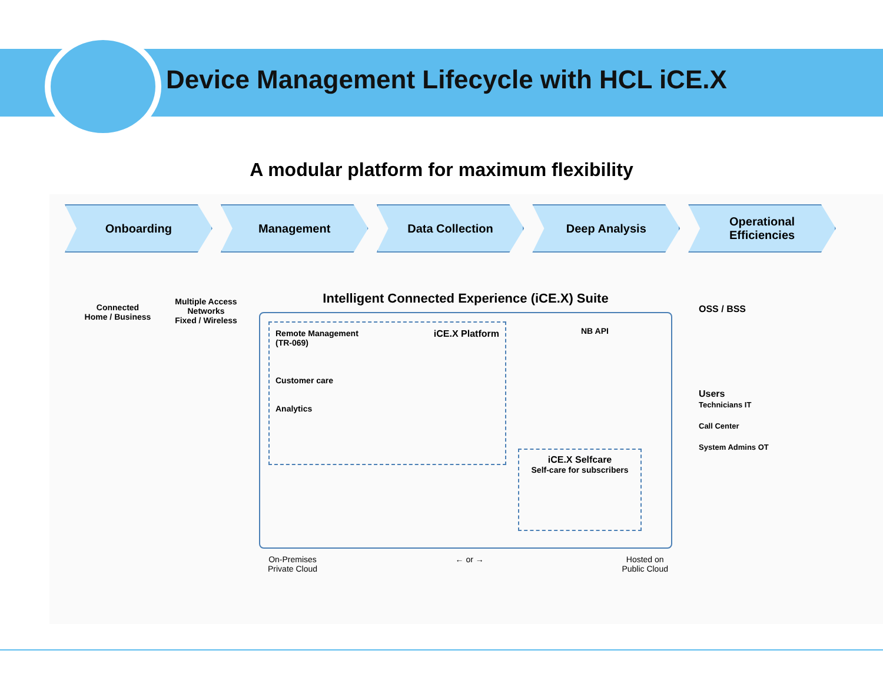Device Management Lifecycle with HCL iCE.X
A modular platform for maximum flexibility
Onboarding Management Data Collection Deep Analysis Operational
Efficiencies
Connected
Home / Business
Multiple Access
Networks
Fixed / Wireless
Intelligent Connected Experience (iCE.X) Suite
Remote Management
(TR-069)
Customer care
Analytics
iCE.X Platform
NB API
iCE.X Selfcare
Self-care for subscribers
OSS / BSS
Users
Technicians IT
Call Center
System Admins OT
On-Premises
Private Cloud
← or → Hosted on
Public Cloud